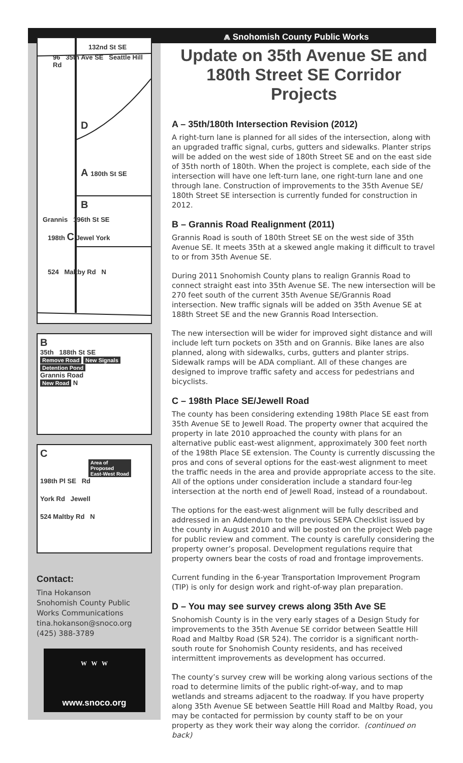⩕ Snohomish County Public Works
132nd St SE
96 35th Ave SE Seattle Hill Rd
D
A 180th St SE
B
Grannis 196th St SE
198th C Jewel York
524 Maltby Rd N
B
35th 188th St SE
Remove Road New Signals
Detention Pond
Grannis Road
New Road
N
C
Area of
Proposed
East-West Road
198th Pl SE Rd
York Rd Jewell
524 Maltby Rd N
Contact:
Tina Hokanson
Snohomish County Public Works Communications
tina.hokanson@snoco.org
(425) 388-3789
W W W
www.snoco.org
Update on 35th Avenue SE and 180th Street SE Corridor Projects
A – 35th/180th Intersection Revision (2012)
A right-turn lane is planned for all sides of the intersection, along with an upgraded traffic signal, curbs, gutters and sidewalks. Planter strips will be added on the west side of 180th Street SE and on the east side of 35th north of 180th. When the project is complete, each side of the intersection will have one left-turn lane, one right-turn lane and one through lane. Construction of improvements to the 35th Avenue SE/ 180th Street SE intersection is currently funded for construction in 2012.
B – Grannis Road Realignment (2011)
Grannis Road is south of 180th Street SE on the west side of 35th Avenue SE. It meets 35th at a skewed angle making it difficult to travel to or from 35th Avenue SE.
During 2011 Snohomish County plans to realign Grannis Road to connect straight east into 35th Avenue SE. The new intersection will be 270 feet south of the current 35th Avenue SE/Grannis Road intersection. New traffic signals will be added on 35th Avenue SE at 188th Street SE and the new Grannis Road Intersection.
The new intersection will be wider for improved sight distance and will include left turn pockets on 35th and on Grannis. Bike lanes are also planned, along with sidewalks, curbs, gutters and planter strips. Sidewalk ramps will be ADA compliant. All of these changes are designed to improve traffic safety and access for pedestrians and bicyclists.
C – 198th Place SE/Jewell Road
The county has been considering extending 198th Place SE east from 35th Avenue SE to Jewell Road. The property owner that acquired the property in late 2010 approached the county with plans for an alternative public east-west alignment, approximately 300 feet north of the 198th Place SE extension. The County is currently discussing the pros and cons of several options for the east-west alignment to meet the traffic needs in the area and provide appropriate access to the site. All of the options under consideration include a standard four-leg intersection at the north end of Jewell Road, instead of a roundabout.
The options for the east-west alignment will be fully described and addressed in an Addendum to the previous SEPA Checklist issued by the county in August 2010 and will be posted on the project Web page for public review and comment. The county is carefully considering the property owner’s proposal. Development regulations require that property owners bear the costs of road and frontage improvements.
Current funding in the 6-year Transportation Improvement Program (TIP) is only for design work and right-of-way plan preparation.
D – You may see survey crews along 35th Ave SE
Snohomish County is in the very early stages of a Design Study for improvements to the 35th Avenue SE corridor between Seattle Hill Road and Maltby Road (SR 524). The corridor is a significant north-south route for Snohomish County residents, and has received intermittent improvements as development has occurred.
The county’s survey crew will be working along various sections of the road to determine limits of the public right-of-way, and to map wetlands and streams adjacent to the roadway. If you have property along 35th Avenue SE between Seattle Hill Road and Maltby Road, you may be contacted for permission by county staff to be on your property as they work their way along the corridor. (continued on back)